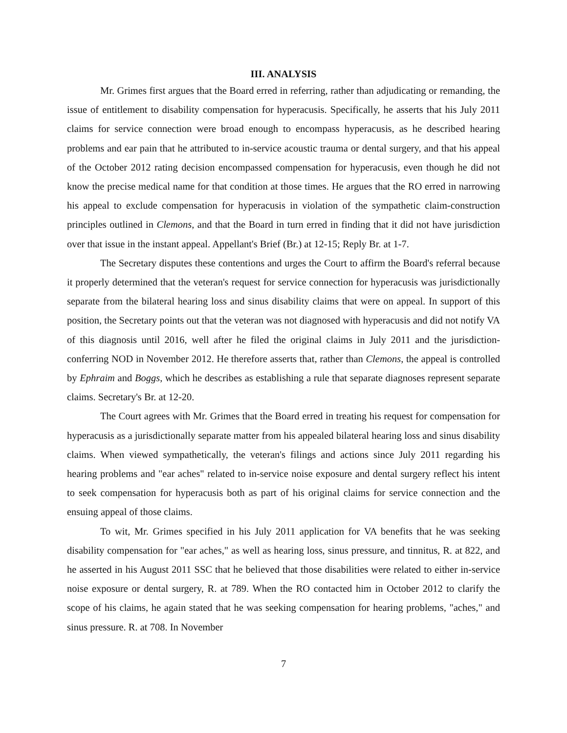III. ANALYSIS
Mr. Grimes first argues that the Board erred in referring, rather than adjudicating or remanding, the issue of entitlement to disability compensation for hyperacusis. Specifically, he asserts that his July 2011 claims for service connection were broad enough to encompass hyperacusis, as he described hearing problems and ear pain that he attributed to in-service acoustic trauma or dental surgery, and that his appeal of the October 2012 rating decision encompassed compensation for hyperacusis, even though he did not know the precise medical name for that condition at those times. He argues that the RO erred in narrowing his appeal to exclude compensation for hyperacusis in violation of the sympathetic claim-construction principles outlined in Clemons, and that the Board in turn erred in finding that it did not have jurisdiction over that issue in the instant appeal. Appellant's Brief (Br.) at 12-15; Reply Br. at 1-7.
The Secretary disputes these contentions and urges the Court to affirm the Board's referral because it properly determined that the veteran's request for service connection for hyperacusis was jurisdictionally separate from the bilateral hearing loss and sinus disability claims that were on appeal. In support of this position, the Secretary points out that the veteran was not diagnosed with hyperacusis and did not notify VA of this diagnosis until 2016, well after he filed the original claims in July 2011 and the jurisdiction-conferring NOD in November 2012. He therefore asserts that, rather than Clemons, the appeal is controlled by Ephraim and Boggs, which he describes as establishing a rule that separate diagnoses represent separate claims. Secretary's Br. at 12-20.
The Court agrees with Mr. Grimes that the Board erred in treating his request for compensation for hyperacusis as a jurisdictionally separate matter from his appealed bilateral hearing loss and sinus disability claims. When viewed sympathetically, the veteran's filings and actions since July 2011 regarding his hearing problems and "ear aches" related to in-service noise exposure and dental surgery reflect his intent to seek compensation for hyperacusis both as part of his original claims for service connection and the ensuing appeal of those claims.
To wit, Mr. Grimes specified in his July 2011 application for VA benefits that he was seeking disability compensation for "ear aches," as well as hearing loss, sinus pressure, and tinnitus, R. at 822, and he asserted in his August 2011 SSC that he believed that those disabilities were related to either in-service noise exposure or dental surgery, R. at 789. When the RO contacted him in October 2012 to clarify the scope of his claims, he again stated that he was seeking compensation for hearing problems, "aches," and sinus pressure. R. at 708. In November
7